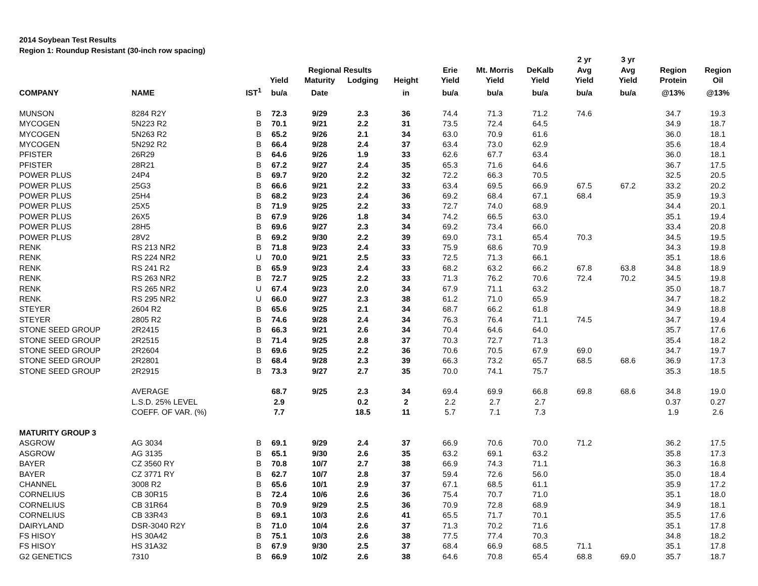2014 Soybean Test Results
Region 1: Roundup Resistant (30-inch row spacing)
| | | | | | | | | | | 2 yr | 3 yr | | |
| --- | --- | --- | --- | --- | --- | --- | --- | --- | --- | --- | --- | --- | --- |
| | | | | Regional Results | | | Erie | Mt. Morris | DeKalb | Avg | Avg | Region | Region |
| | | | Yield | Maturity | Lodging | Height | Yield | Yield | Yield | Yield | Yield | Protein | Oil |
| COMPANY | NAME | IST<sup>1</sup> | bu/a | Date | | in | bu/a | bu/a | bu/a | bu/a | bu/a | @13% | @13% |
| MUNSON | 8284 R2Y | B | 72.3 | 9/29 | 2.3 | 36 | 74.4 | 71.3 | 71.2 | 74.6 | | 34.7 | 19.3 |
| MYCOGEN | 5N223 R2 | B | 70.1 | 9/21 | 2.2 | 31 | 73.5 | 72.4 | 64.5 | | | 34.9 | 18.7 |
| MYCOGEN | 5N263 R2 | B | 65.2 | 9/26 | 2.1 | 34 | 63.0 | 70.9 | 61.6 | | | 36.0 | 18.1 |
| MYCOGEN | 5N292 R2 | B | 66.4 | 9/28 | 2.4 | 37 | 63.4 | 73.0 | 62.9 | | | 35.6 | 18.4 |
| PFISTER | 26R29 | B | 64.6 | 9/26 | 1.9 | 33 | 62.6 | 67.7 | 63.4 | | | 36.0 | 18.1 |
| PFISTER | 28R21 | B | 67.2 | 9/27 | 2.4 | 35 | 65.3 | 71.6 | 64.6 | | | 36.7 | 17.5 |
| POWER PLUS | 24P4 | B | 69.7 | 9/20 | 2.2 | 32 | 72.2 | 66.3 | 70.5 | | | 32.5 | 20.5 |
| POWER PLUS | 25G3 | B | 66.6 | 9/21 | 2.2 | 33 | 63.4 | 69.5 | 66.9 | 67.5 | 67.2 | 33.2 | 20.2 |
| POWER PLUS | 25H4 | B | 68.2 | 9/23 | 2.4 | 36 | 69.2 | 68.4 | 67.1 | 68.4 | | 35.9 | 19.3 |
| POWER PLUS | 25X5 | B | 71.9 | 9/25 | 2.2 | 33 | 72.7 | 74.0 | 68.9 | | | 34.4 | 20.1 |
| POWER PLUS | 26X5 | B | 67.9 | 9/26 | 1.8 | 34 | 74.2 | 66.5 | 63.0 | | | 35.1 | 19.4 |
| POWER PLUS | 28H5 | B | 69.6 | 9/27 | 2.3 | 34 | 69.2 | 73.4 | 66.0 | | | 33.4 | 20.8 |
| POWER PLUS | 28V2 | B | 69.2 | 9/30 | 2.2 | 39 | 69.0 | 73.1 | 65.4 | 70.3 | | 34.5 | 19.5 |
| RENK | RS 213 NR2 | B | 71.8 | 9/23 | 2.4 | 33 | 75.9 | 68.6 | 70.9 | | | 34.3 | 19.8 |
| RENK | RS 224 NR2 | U | 70.0 | 9/21 | 2.5 | 33 | 72.5 | 71.3 | 66.1 | | | 35.1 | 18.6 |
| RENK | RS 241 R2 | B | 65.9 | 9/23 | 2.4 | 33 | 68.2 | 63.2 | 66.2 | 67.8 | 63.8 | 34.8 | 18.9 |
| RENK | RS 263 NR2 | B | 72.7 | 9/25 | 2.2 | 33 | 71.3 | 76.2 | 70.6 | 72.4 | 70.2 | 34.5 | 19.8 |
| RENK | RS 265 NR2 | U | 67.4 | 9/23 | 2.0 | 34 | 67.9 | 71.1 | 63.2 | | | 35.0 | 18.7 |
| RENK | RS 295 NR2 | U | 66.0 | 9/27 | 2.3 | 38 | 61.2 | 71.0 | 65.9 | | | 34.7 | 18.2 |
| STEYER | 2604 R2 | B | 65.6 | 9/25 | 2.1 | 34 | 68.7 | 66.2 | 61.8 | | | 34.9 | 18.8 |
| STEYER | 2805 R2 | B | 74.6 | 9/28 | 2.4 | 34 | 76.3 | 76.4 | 71.1 | 74.5 | | 34.7 | 19.4 |
| STONE SEED GROUP | 2R2415 | B | 66.3 | 9/21 | 2.6 | 34 | 70.4 | 64.6 | 64.0 | | | 35.7 | 17.6 |
| STONE SEED GROUP | 2R2515 | B | 71.4 | 9/25 | 2.8 | 37 | 70.3 | 72.7 | 71.3 | | | 35.4 | 18.2 |
| STONE SEED GROUP | 2R2604 | B | 69.6 | 9/25 | 2.2 | 36 | 70.6 | 70.5 | 67.9 | 69.0 | | 34.7 | 19.7 |
| STONE SEED GROUP | 2R2801 | B | 68.4 | 9/28 | 2.3 | 39 | 66.3 | 73.2 | 65.7 | 68.5 | 68.6 | 36.9 | 17.3 |
| STONE SEED GROUP | 2R2915 | B | 73.3 | 9/27 | 2.7 | 35 | 70.0 | 74.1 | 75.7 | | | 35.3 | 18.5 |
| | AVERAGE | | 68.7 | 9/25 | 2.3 | 34 | 69.4 | 69.9 | 66.8 | 69.8 | 68.6 | 34.8 | 19.0 |
| | L.S.D. 25% LEVEL | | 2.9 | | 0.2 | 2 | 2.2 | 2.7 | 2.7 | | | 0.37 | 0.27 |
| | COEFF. OF VAR. (%) | | 7.7 | | 18.5 | 11 | 5.7 | 7.1 | 7.3 | | | 1.9 | 2.6 |
| MATURITY GROUP 3 | | | | | | | | | | | | | |
| ASGROW | AG 3034 | B | 69.1 | 9/29 | 2.4 | 37 | 66.9 | 70.6 | 70.0 | 71.2 | | 36.2 | 17.5 |
| ASGROW | AG 3135 | B | 65.1 | 9/30 | 2.6 | 35 | 63.2 | 69.1 | 63.2 | | | 35.8 | 17.3 |
| BAYER | CZ 3560 RY | B | 70.8 | 10/7 | 2.7 | 38 | 66.9 | 74.3 | 71.1 | | | 36.3 | 16.8 |
| BAYER | CZ 3771 RY | B | 62.7 | 10/7 | 2.8 | 37 | 59.4 | 72.6 | 56.0 | | | 35.0 | 18.4 |
| CHANNEL | 3008 R2 | B | 65.6 | 10/1 | 2.9 | 37 | 67.1 | 68.5 | 61.1 | | | 35.9 | 17.2 |
| CORNELIUS | CB 30R15 | B | 72.4 | 10/6 | 2.6 | 36 | 75.4 | 70.7 | 71.0 | | | 35.1 | 18.0 |
| CORNELIUS | CB 31R64 | B | 70.9 | 9/29 | 2.5 | 36 | 70.9 | 72.8 | 68.9 | | | 34.9 | 18.1 |
| CORNELIUS | CB 33R43 | B | 69.1 | 10/3 | 2.6 | 41 | 65.5 | 71.7 | 70.1 | | | 35.5 | 17.6 |
| DAIRYLAND | DSR-3040 R2Y | B | 71.0 | 10/4 | 2.6 | 37 | 71.3 | 70.2 | 71.6 | | | 35.1 | 17.8 |
| FS HISOY | HS 30A42 | B | 75.1 | 10/3 | 2.6 | 38 | 77.5 | 77.4 | 70.3 | | | 34.8 | 18.2 |
| FS HISOY | HS 31A32 | B | 67.9 | 9/30 | 2.5 | 37 | 68.4 | 66.9 | 68.5 | 71.1 | | 35.1 | 17.8 |
| G2 GENETICS | 7310 | B | 66.9 | 10/2 | 2.6 | 38 | 64.6 | 70.8 | 65.4 | 68.8 | 69.0 | 35.7 | 18.7 |